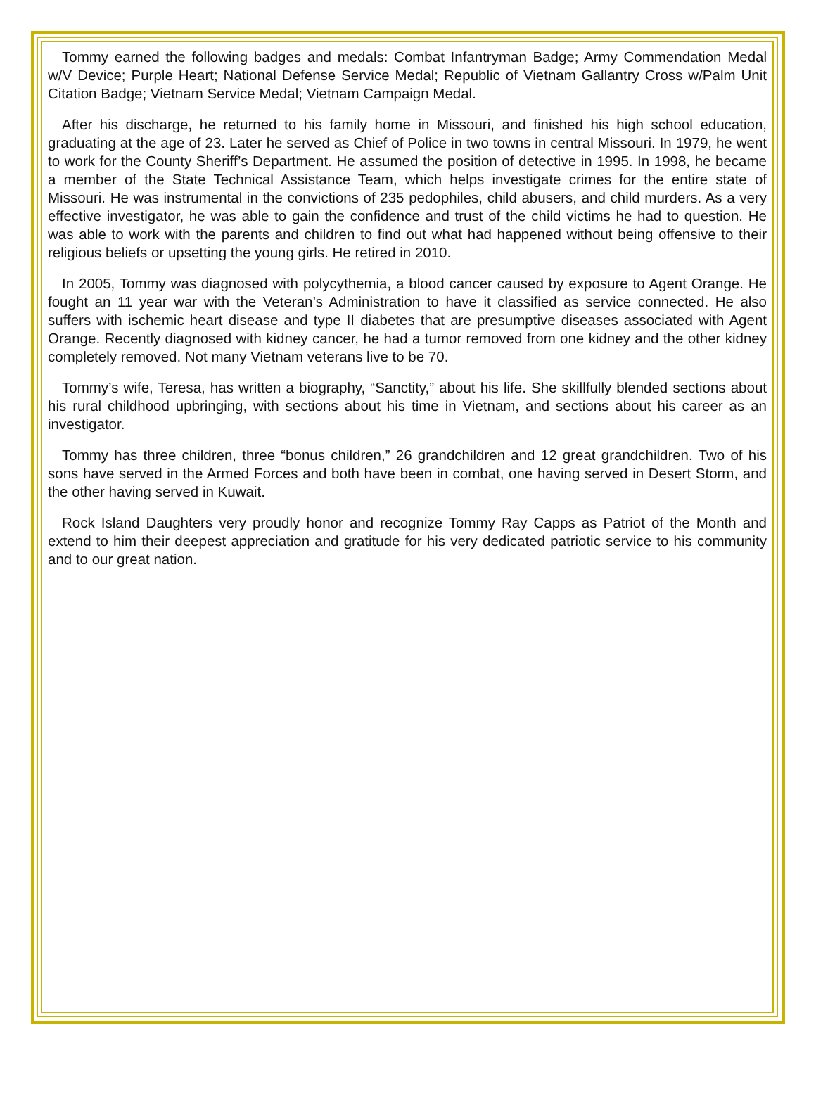Tommy earned the following badges and medals: Combat Infantryman Badge; Army Commendation Medal w/V Device; Purple Heart; National Defense Service Medal; Republic of Vietnam Gallantry Cross w/Palm Unit Citation Badge; Vietnam Service Medal; Vietnam Campaign Medal.
After his discharge, he returned to his family home in Missouri, and finished his high school education, graduating at the age of 23. Later he served as Chief of Police in two towns in central Missouri. In 1979, he went to work for the County Sheriff’s Department. He assumed the position of detective in 1995. In 1998, he became a member of the State Technical Assistance Team, which helps investigate crimes for the entire state of Missouri. He was instrumental in the convictions of 235 pedophiles, child abusers, and child murders. As a very effective investigator, he was able to gain the confidence and trust of the child victims he had to question. He was able to work with the parents and children to find out what had happened without being offensive to their religious beliefs or upsetting the young girls. He retired in 2010.
In 2005, Tommy was diagnosed with polycythemia, a blood cancer caused by exposure to Agent Orange. He fought an 11 year war with the Veteran’s Administration to have it classified as service connected. He also suffers with ischemic heart disease and type II diabetes that are presumptive diseases associated with Agent Orange. Recently diagnosed with kidney cancer, he had a tumor removed from one kidney and the other kidney completely removed. Not many Vietnam veterans live to be 70.
Tommy’s wife, Teresa, has written a biography, “Sanctity,” about his life. She skillfully blended sections about his rural childhood upbringing, with sections about his time in Vietnam, and sections about his career as an investigator.
Tommy has three children, three “bonus children,” 26 grandchildren and 12 great grandchildren. Two of his sons have served in the Armed Forces and both have been in combat, one having served in Desert Storm, and the other having served in Kuwait.
Rock Island Daughters very proudly honor and recognize Tommy Ray Capps as Patriot of the Month and extend to him their deepest appreciation and gratitude for his very dedicated patriotic service to his community and to our great nation.